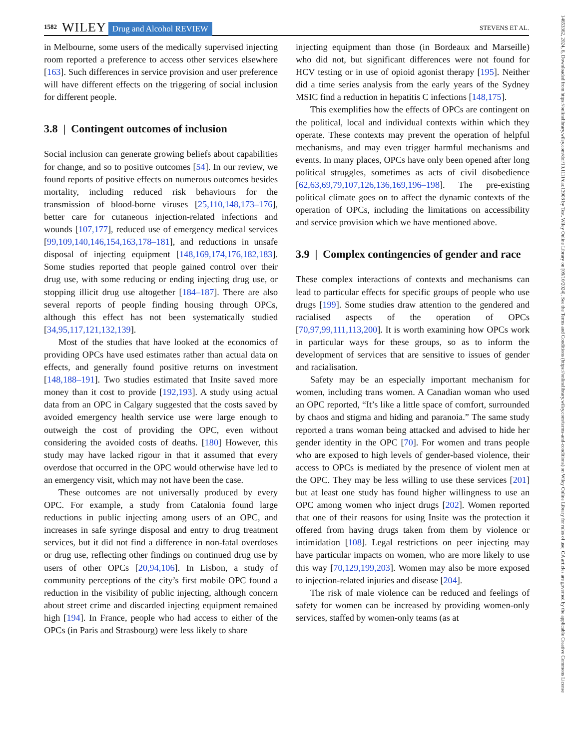1582 WILEY Drug and Alcohol REVIEW STEVENS ET AL.
14653362, 2024, 6, Downloaded from https://onlinelibrary.wiley.com/doi/10.1111/dar.13908 by Test, Wiley Online Library on [09/10/2024]. See the Terms and Conditions (https://onlinelibrary.wiley.com/terms-and-conditions) on Wiley Online Library for rules of use; OA articles are governed by the applicable Creative Commons License
in Melbourne, some users of the medically supervised injecting room reported a preference to access other services elsewhere [163]. Such differences in service provision and user preference will have different effects on the triggering of social inclusion for different people.
3.8 | Contingent outcomes of inclusion
Social inclusion can generate growing beliefs about capabilities for change, and so to positive outcomes [54]. In our review, we found reports of positive effects on numerous outcomes besides mortality, including reduced risk behaviours for the transmission of blood-borne viruses [25,110,148,173–176], better care for cutaneous injection-related infections and wounds [107,177], reduced use of emergency medical services [99,109,140,146,154,163,178–181], and reductions in unsafe disposal of injecting equipment [148,169,174,176,182,183]. Some studies reported that people gained control over their drug use, with some reducing or ending injecting drug use, or stopping illicit drug use altogether [184–187]. There are also several reports of people finding housing through OPCs, although this effect has not been systematically studied [34,95,117,121,132,139].
Most of the studies that have looked at the economics of providing OPCs have used estimates rather than actual data on effects, and generally found positive returns on investment [148,188–191]. Two studies estimated that Insite saved more money than it cost to provide [192,193]. A study using actual data from an OPC in Calgary suggested that the costs saved by avoided emergency health service use were large enough to outweigh the cost of providing the OPC, even without considering the avoided costs of deaths. [180] However, this study may have lacked rigour in that it assumed that every overdose that occurred in the OPC would otherwise have led to an emergency visit, which may not have been the case.
These outcomes are not universally produced by every OPC. For example, a study from Catalonia found large reductions in public injecting among users of an OPC, and increases in safe syringe disposal and entry to drug treatment services, but it did not find a difference in non-fatal overdoses or drug use, reflecting other findings on continued drug use by users of other OPCs [20,94,106]. In Lisbon, a study of community perceptions of the city’s first mobile OPC found a reduction in the visibility of public injecting, although concern about street crime and discarded injecting equipment remained high [194]. In France, people who had access to either of the OPCs (in Paris and Strasbourg) were less likely to share
injecting equipment than those (in Bordeaux and Marseille) who did not, but significant differences were not found for HCV testing or in use of opioid agonist therapy [195]. Neither did a time series analysis from the early years of the Sydney MSIC find a reduction in hepatitis C infections [148,175].
This exemplifies how the effects of OPCs are contingent on the political, local and individual contexts within which they operate. These contexts may prevent the operation of helpful mechanisms, and may even trigger harmful mechanisms and events. In many places, OPCs have only been opened after long political struggles, sometimes as acts of civil disobedience [62,63,69,79,107,126,136,169,196–198]. The pre-existing political climate goes on to affect the dynamic contexts of the operation of OPCs, including the limitations on accessibility and service provision which we have mentioned above.
3.9 | Complex contingencies of gender and race
These complex interactions of contexts and mechanisms can lead to particular effects for specific groups of people who use drugs [199]. Some studies draw attention to the gendered and racialised aspects of the operation of OPCs [70,97,99,111,113,200]. It is worth examining how OPCs work in particular ways for these groups, so as to inform the development of services that are sensitive to issues of gender and racialisation.
Safety may be an especially important mechanism for women, including trans women. A Canadian woman who used an OPC reported, “It’s like a little space of comfort, surrounded by chaos and stigma and hiding and paranoia.” The same study reported a trans woman being attacked and advised to hide her gender identity in the OPC [70]. For women and trans people who are exposed to high levels of gender-based violence, their access to OPCs is mediated by the presence of violent men at the OPC. They may be less willing to use these services [201] but at least one study has found higher willingness to use an OPC among women who inject drugs [202]. Women reported that one of their reasons for using Insite was the protection it offered from having drugs taken from them by violence or intimidation [108]. Legal restrictions on peer injecting may have particular impacts on women, who are more likely to use this way [70,129,199,203]. Women may also be more exposed to injection-related injuries and disease [204].
The risk of male violence can be reduced and feelings of safety for women can be increased by providing women-only services, staffed by women-only teams (as at